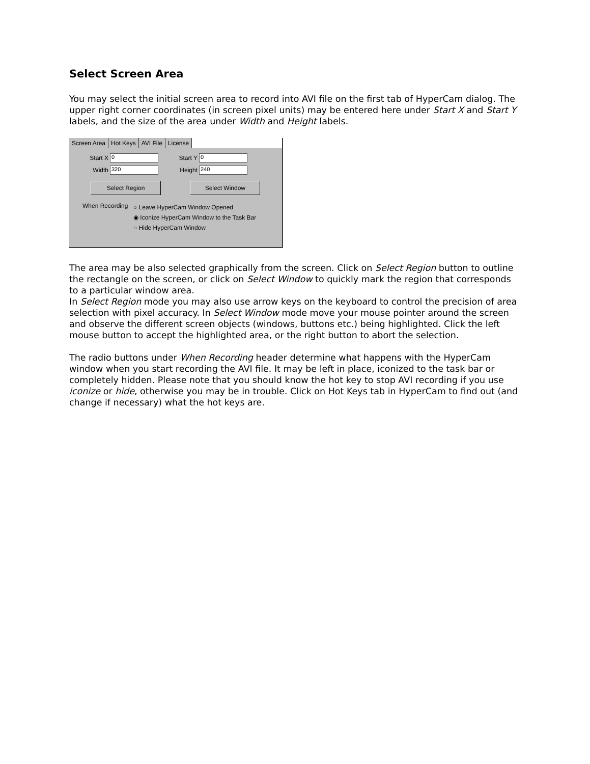Select Screen Area
You may select the initial screen area to record into AVI file on the first tab of HyperCam dialog. The upper right corner coordinates (in screen pixel units) may be entered here under Start X and Start Y labels, and the size of the area under Width and Height labels.
Screen Area Hot Keys AVI File License
Start X 0
Start Y 0
Width 320
Height 240
Select Region Select Window
When Recording
○ Leave HyperCam Window Opened
◉ Iconize HyperCam Window to the Task Bar
○ Hide HyperCam Window
The area may be also selected graphically from the screen. Click on Select Region button to outline the rectangle on the screen, or click on Select Window to quickly mark the region that corresponds to a particular window area.
In Select Region mode you may also use arrow keys on the keyboard to control the precision of area selection with pixel accuracy. In Select Window mode move your mouse pointer around the screen and observe the different screen objects (windows, buttons etc.) being highlighted. Click the left mouse button to accept the highlighted area, or the right button to abort the selection.
The radio buttons under When Recording header determine what happens with the HyperCam window when you start recording the AVI file. It may be left in place, iconized to the task bar or completely hidden. Please note that you should know the hot key to stop AVI recording if you use iconize or hide, otherwise you may be in trouble. Click on Hot Keys tab in HyperCam to find out (and change if necessary) what the hot keys are.